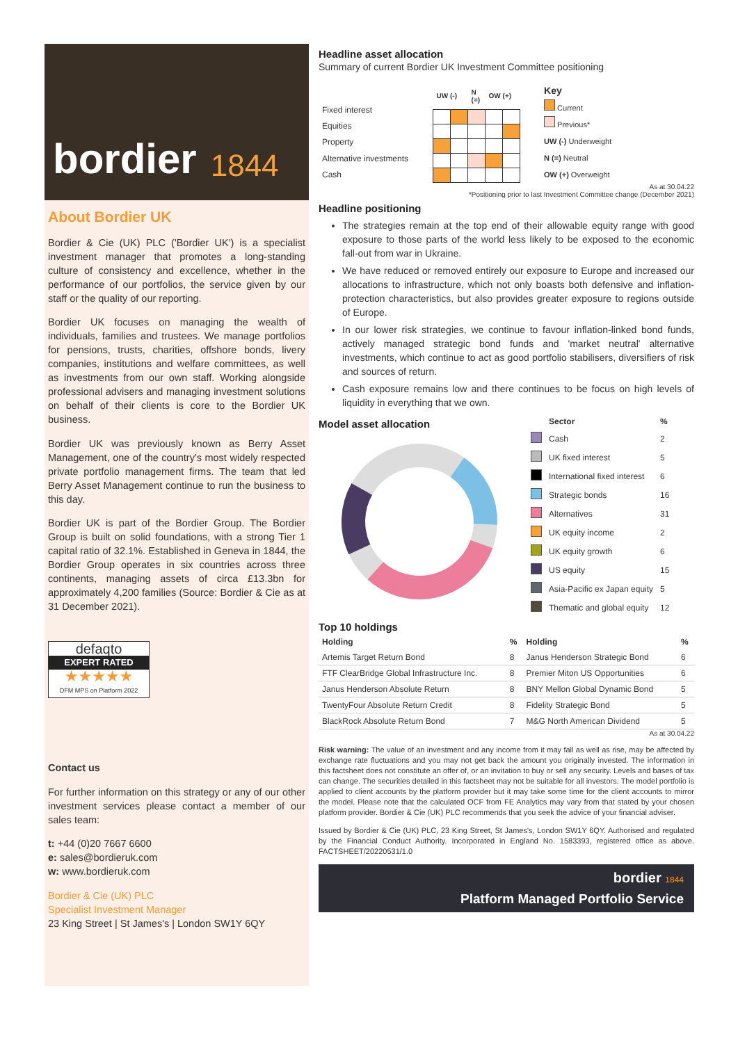bordier 1844
About Bordier UK
Bordier & Cie (UK) PLC ('Bordier UK') is a specialist investment manager that promotes a long-standing culture of consistency and excellence, whether in the performance of our portfolios, the service given by our staff or the quality of our reporting.
Bordier UK focuses on managing the wealth of individuals, families and trustees. We manage portfolios for pensions, trusts, charities, offshore bonds, livery companies, institutions and welfare committees, as well as investments from our own staff. Working alongside professional advisers and managing investment solutions on behalf of their clients is core to the Bordier UK business.
Bordier UK was previously known as Berry Asset Management, one of the country's most widely respected private portfolio management firms. The team that led Berry Asset Management continue to run the business to this day.
Bordier UK is part of the Bordier Group. The Bordier Group is built on solid foundations, with a strong Tier 1 capital ratio of 32.1%. Established in Geneva in 1844, the Bordier Group operates in six countries across three continents, managing assets of circa £13.3bn for approximately 4,200 families (Source: Bordier & Cie as at 31 December 2021).
defaqto
EXPERT RATED
★★★★★
DFM MPS on Platform 2022
Contact us
For further information on this strategy or any of our other investment services please contact a member of our sales team:
t: +44 (0)20 7667 6600
e: sales@bordieruk.com
w: www.bordieruk.com
Bordier & Cie (UK) PLC
Specialist Investment Manager
23 King Street | St James's | London SW1Y 6QY
Headline asset allocation
Summary of current Bordier UK Investment Committee positioning
| Fixed interest |
| Equities |
| Property |
| Alternative investments |
| Cash |
| UW (-) | | N (=) | OW (+) | |
| --- | --- | --- | --- | --- |
Key
Current
Previous*
UW (-) Underweight
N (=) Neutral
OW (+) Overweight
As at 30.04.22
*Positioning prior to last Investment Committee change (December 2021)
Headline positioning
The strategies remain at the top end of their allowable equity range with good exposure to those parts of the world less likely to be exposed to the economic fall-out from war in Ukraine.
We have reduced or removed entirely our exposure to Europe and increased our allocations to infrastructure, which not only boasts both defensive and inflation-protection characteristics, but also provides greater exposure to regions outside of Europe.
In our lower risk strategies, we continue to favour inflation-linked bond funds, actively managed strategic bond funds and 'market neutral' alternative investments, which continue to act as good portfolio stabilisers, diversifiers of risk and sources of return.
Cash exposure remains low and there continues to be focus on high levels of liquidity in everything that we own.
Model asset allocation
| | Sector | % |
| --- | --- | --- |
| | Cash | 2 |
| | UK fixed interest | 5 |
| | International fixed interest | 6 |
| | Strategic bonds | 16 |
| | Alternatives | 31 |
| | UK equity income | 2 |
| | UK equity growth | 6 |
| | US equity | 15 |
| | Asia-Pacific ex Japan equity | 5 |
| | Thematic and global equity | 12 |
Top 10 holdings
| Holding | % | Holding | % |
| --- | --- | --- | --- |
| Artemis Target Return Bond | 8 | Janus Henderson Strategic Bond | 6 |
| FTF ClearBridge Global Infrastructure Inc. | 8 | Premier Miton US Opportunities | 6 |
| Janus Henderson Absolute Return | 8 | BNY Mellon Global Dynamic Bond | 5 |
| TwentyFour Absolute Return Credit | 8 | Fidelity Strategic Bond | 5 |
| BlackRock Absolute Return Bond | 7 | M&G North American Dividend | 5 |
As at 30.04.22
Risk warning: The value of an investment and any income from it may fall as well as rise, may be affected by exchange rate fluctuations and you may not get back the amount you originally invested. The information in this factsheet does not constitute an offer of, or an invitation to buy or sell any security. Levels and bases of tax can change. The securities detailed in this factsheet may not be suitable for all investors. The model portfolio is applied to client accounts by the platform provider but it may take some time for the client accounts to mirror the model. Please note that the calculated OCF from FE Analytics may vary from that stated by your chosen platform provider. Bordier & Cie (UK) PLC recommends that you seek the advice of your financial adviser.
Issued by Bordier & Cie (UK) PLC, 23 King Street, St James's, London SW1Y 6QY. Authorised and regulated by the Financial Conduct Authority. Incorporated in England No. 1583393, registered office as above. FACTSHEET/20220531/1.0
bordier 1844
Platform Managed Portfolio Service